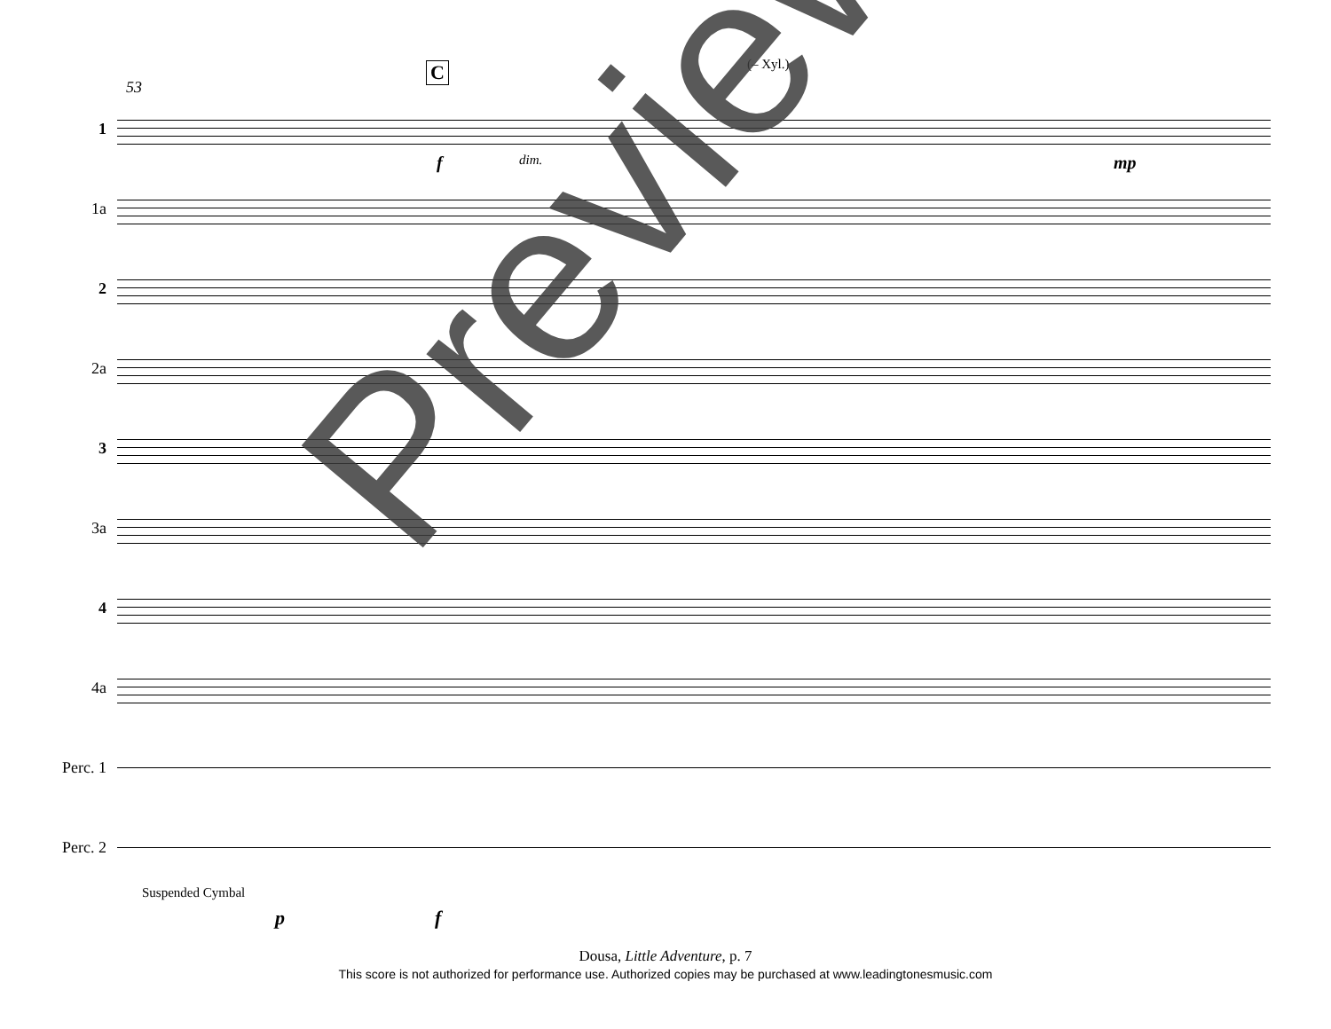53
C (– Xyl.)
1
1a
2
2a
3
3a
4
4a
Perc. 1
Perc. 2
Suspended Cymbal
f dim. mp
p f
Preview
Dousa, Little Adventure, p. 7
This score is not authorized for performance use. Authorized copies may be purchased at www.leadingtonesmusic.com